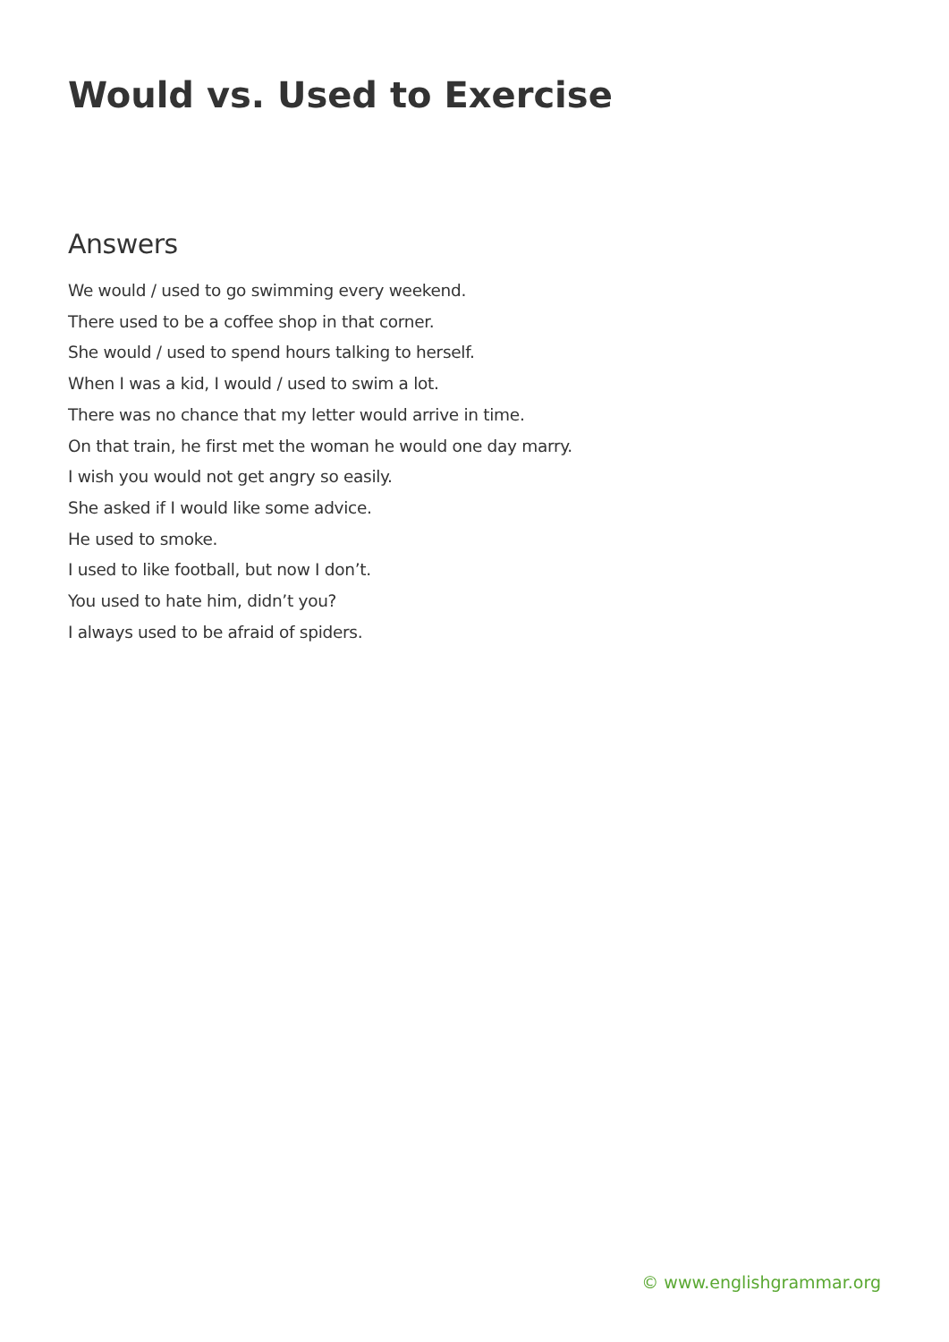Would vs. Used to Exercise
Answers
We would / used to go swimming every weekend.
There used to be a coffee shop in that corner.
She would / used to spend hours talking to herself.
When I was a kid, I would / used to swim a lot.
There was no chance that my letter would arrive in time.
On that train, he first met the woman he would one day marry.
I wish you would not get angry so easily.
She asked if I would like some advice.
He used to smoke.
I used to like football, but now I don’t.
You used to hate him, didn’t you?
I always used to be afraid of spiders.
© www.englishgrammar.org